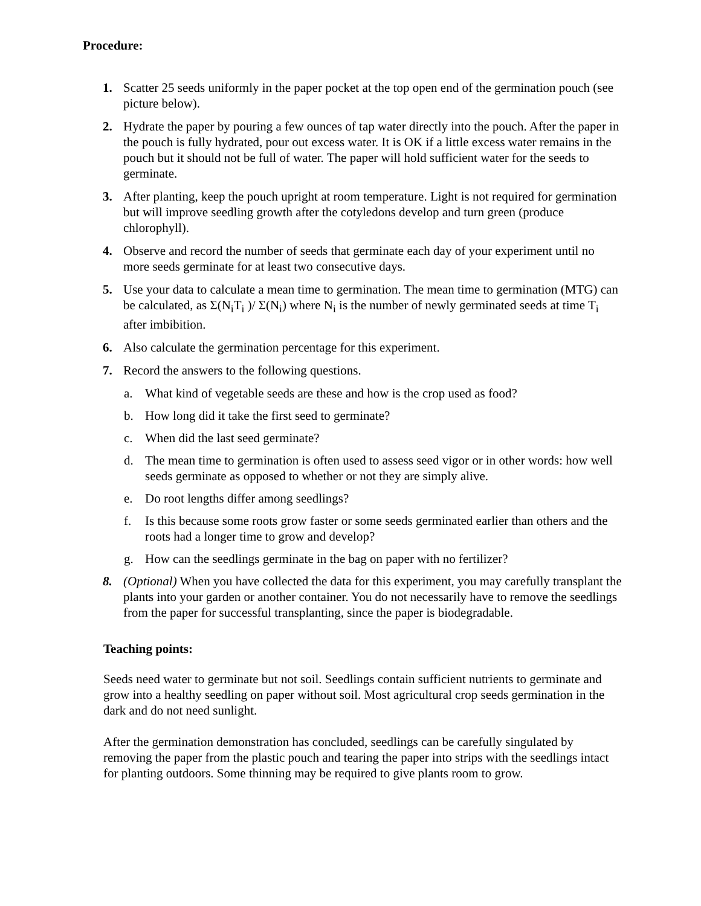Procedure:
1. Scatter 25 seeds uniformly in the paper pocket at the top open end of the germination pouch (see picture below).
2. Hydrate the paper by pouring a few ounces of tap water directly into the pouch. After the paper in the pouch is fully hydrated, pour out excess water. It is OK if a little excess water remains in the pouch but it should not be full of water. The paper will hold sufficient water for the seeds to germinate.
3. After planting, keep the pouch upright at room temperature. Light is not required for germination but will improve seedling growth after the cotyledons develop and turn green (produce chlorophyll).
4. Observe and record the number of seeds that germinate each day of your experiment until no more seeds germinate for at least two consecutive days.
5. Use your data to calculate a mean time to germination. The mean time to germination (MTG) can be calculated, as Σ(N<sub>i</sub>T<sub>i</sub> )/ Σ(N<sub>i</sub>) where N<sub>i</sub> is the number of newly germinated seeds at time T<sub>i</sub> after imbibition.
6. Also calculate the germination percentage for this experiment.
7. Record the answers to the following questions.
a. What kind of vegetable seeds are these and how is the crop used as food?
b. How long did it take the first seed to germinate?
c. When did the last seed germinate?
d. The mean time to germination is often used to assess seed vigor or in other words: how well seeds germinate as opposed to whether or not they are simply alive.
e. Do root lengths differ among seedlings?
f. Is this because some roots grow faster or some seeds germinated earlier than others and the roots had a longer time to grow and develop?
g. How can the seedlings germinate in the bag on paper with no fertilizer?
8. (Optional) When you have collected the data for this experiment, you may carefully transplant the plants into your garden or another container. You do not necessarily have to remove the seedlings from the paper for successful transplanting, since the paper is biodegradable.
Teaching points:
Seeds need water to germinate but not soil. Seedlings contain sufficient nutrients to germinate and grow into a healthy seedling on paper without soil. Most agricultural crop seeds germination in the dark and do not need sunlight.
After the germination demonstration has concluded, seedlings can be carefully singulated by removing the paper from the plastic pouch and tearing the paper into strips with the seedlings intact for planting outdoors. Some thinning may be required to give plants room to grow.